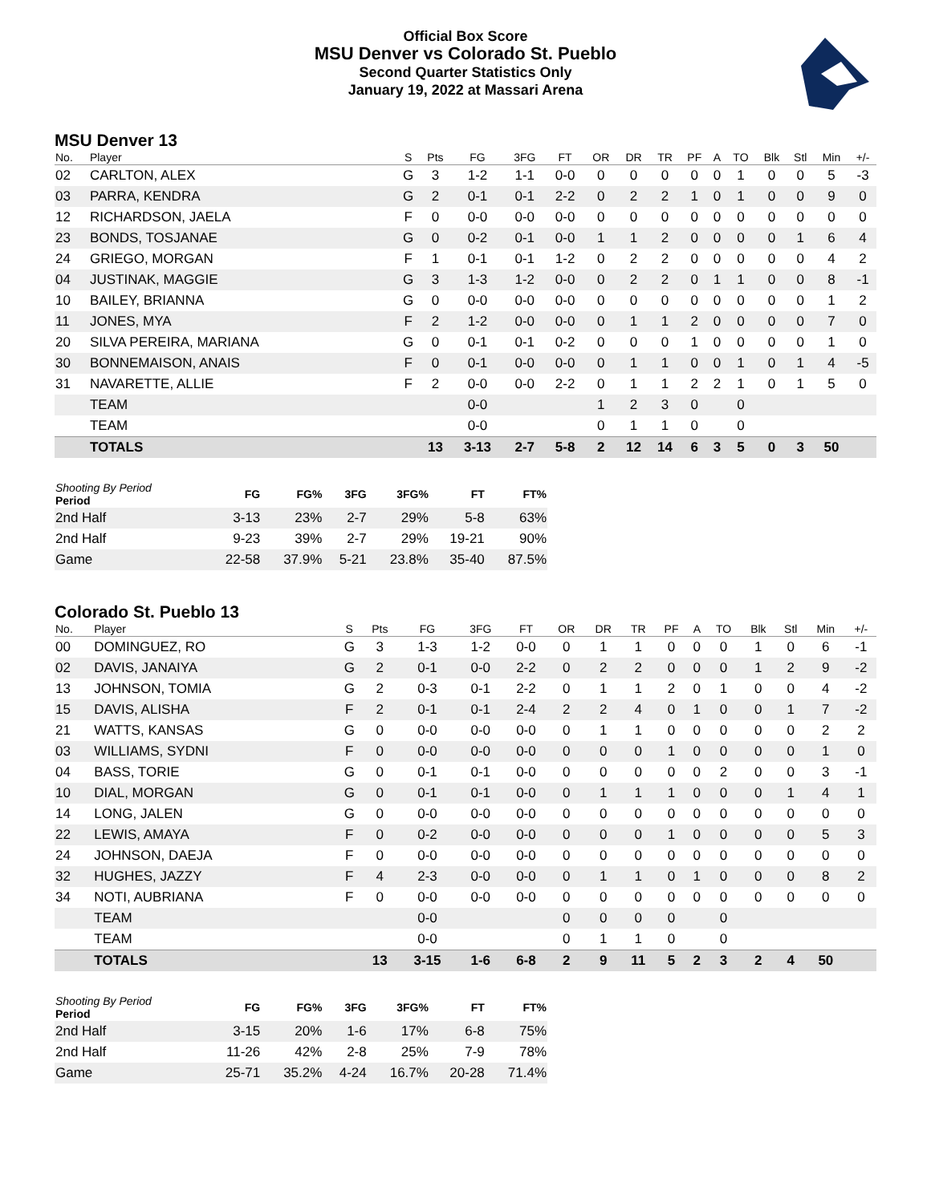Official Box Score
MSU Denver vs Colorado St. Pueblo
Second Quarter Statistics Only
January 19, 2022 at Massari Arena
MSU Denver 13
| No. | Player | S | Pts | FG | 3FG | FT | OR | DR | TR | PF | A | TO | Blk | Stl | Min | +/- |
| --- | --- | --- | --- | --- | --- | --- | --- | --- | --- | --- | --- | --- | --- | --- | --- | --- |
| 02 | CARLTON, ALEX | G | 3 | 1-2 | 1-1 | 0-0 | 0 | 0 | 0 | 0 | 0 | 1 | 0 | 0 | 5 | -3 |
| 03 | PARRA, KENDRA | G | 2 | 0-1 | 0-1 | 2-2 | 0 | 2 | 2 | 1 | 0 | 1 | 0 | 0 | 9 | 0 |
| 12 | RICHARDSON, JAELA | F | 0 | 0-0 | 0-0 | 0-0 | 0 | 0 | 0 | 0 | 0 | 0 | 0 | 0 | 0 | 0 |
| 23 | BONDS, TOSJANAE | G | 0 | 0-2 | 0-1 | 0-0 | 1 | 1 | 2 | 0 | 0 | 0 | 0 | 1 | 6 | 4 |
| 24 | GRIEGO, MORGAN | F | 1 | 0-1 | 0-1 | 1-2 | 0 | 2 | 2 | 0 | 0 | 0 | 0 | 0 | 4 | 2 |
| 04 | JUSTINAK, MAGGIE | G | 3 | 1-3 | 1-2 | 0-0 | 0 | 2 | 2 | 0 | 1 | 1 | 0 | 0 | 8 | -1 |
| 10 | BAILEY, BRIANNA | G | 0 | 0-0 | 0-0 | 0-0 | 0 | 0 | 0 | 0 | 0 | 0 | 0 | 0 | 1 | 2 |
| 11 | JONES, MYA | F | 2 | 1-2 | 0-0 | 0-0 | 0 | 1 | 1 | 2 | 0 | 0 | 0 | 0 | 7 | 0 |
| 20 | SILVA PEREIRA, MARIANA | G | 0 | 0-1 | 0-1 | 0-2 | 0 | 0 | 0 | 1 | 0 | 0 | 0 | 0 | 1 | 0 |
| 30 | BONNEMAISON, ANAIS | F | 0 | 0-1 | 0-0 | 0-0 | 0 | 1 | 1 | 0 | 0 | 1 | 0 | 1 | 4 | -5 |
| 31 | NAVARETTE, ALLIE | F | 2 | 0-0 | 0-0 | 2-2 | 0 | 1 | 1 | 2 | 2 | 1 | 0 | 1 | 5 | 0 |
| | TEAM | | | 0-0 | | | 1 | 2 | 3 | 0 | | 0 | | | | |
| | TEAM | | | 0-0 | | | 0 | 1 | 1 | 0 | | 0 | | | | |
| | TOTALS | | 13 | 3-13 | 2-7 | 5-8 | 2 | 12 | 14 | 6 | 3 | 5 | 0 | 3 | 50 | |
| Shooting By Period Period | FG | FG% | 3FG | 3FG% | FT | FT% |
| --- | --- | --- | --- | --- | --- | --- |
| 2nd Half | 3-13 | 23% | 2-7 | 29% | 5-8 | 63% |
| 2nd Half | 9-23 | 39% | 2-7 | 29% | 19-21 | 90% |
| Game | 22-58 | 37.9% | 5-21 | 23.8% | 35-40 | 87.5% |
Colorado St. Pueblo 13
| No. | Player | S | Pts | FG | 3FG | FT | OR | DR | TR | PF | A | TO | Blk | Stl | Min | +/- |
| --- | --- | --- | --- | --- | --- | --- | --- | --- | --- | --- | --- | --- | --- | --- | --- | --- |
| 00 | DOMINGUEZ, RO | G | 3 | 1-3 | 1-2 | 0-0 | 0 | 1 | 1 | 0 | 0 | 0 | 1 | 0 | 6 | -1 |
| 02 | DAVIS, JANAIYA | G | 2 | 0-1 | 0-0 | 2-2 | 0 | 2 | 2 | 0 | 0 | 0 | 1 | 2 | 9 | -2 |
| 13 | JOHNSON, TOMIA | G | 2 | 0-3 | 0-1 | 2-2 | 0 | 1 | 1 | 2 | 0 | 1 | 0 | 0 | 4 | -2 |
| 15 | DAVIS, ALISHA | F | 2 | 0-1 | 0-1 | 2-4 | 2 | 2 | 4 | 0 | 1 | 0 | 0 | 1 | 7 | -2 |
| 21 | WATTS, KANSAS | G | 0 | 0-0 | 0-0 | 0-0 | 0 | 1 | 1 | 0 | 0 | 0 | 0 | 0 | 2 | 2 |
| 03 | WILLIAMS, SYDNI | F | 0 | 0-0 | 0-0 | 0-0 | 0 | 0 | 0 | 1 | 0 | 0 | 0 | 0 | 1 | 0 |
| 04 | BASS, TORIE | G | 0 | 0-1 | 0-1 | 0-0 | 0 | 0 | 0 | 0 | 0 | 2 | 0 | 0 | 3 | -1 |
| 10 | DIAL, MORGAN | G | 0 | 0-1 | 0-1 | 0-0 | 0 | 1 | 1 | 1 | 0 | 0 | 0 | 1 | 4 | 1 |
| 14 | LONG, JALEN | G | 0 | 0-0 | 0-0 | 0-0 | 0 | 0 | 0 | 0 | 0 | 0 | 0 | 0 | 0 | 0 |
| 22 | LEWIS, AMAYA | F | 0 | 0-2 | 0-0 | 0-0 | 0 | 0 | 0 | 1 | 0 | 0 | 0 | 0 | 5 | 3 |
| 24 | JOHNSON, DAEJA | F | 0 | 0-0 | 0-0 | 0-0 | 0 | 0 | 0 | 0 | 0 | 0 | 0 | 0 | 0 | 0 |
| 32 | HUGHES, JAZZY | F | 4 | 2-3 | 0-0 | 0-0 | 0 | 1 | 1 | 0 | 1 | 0 | 0 | 0 | 8 | 2 |
| 34 | NOTI, AUBRIANA | F | 0 | 0-0 | 0-0 | 0-0 | 0 | 0 | 0 | 0 | 0 | 0 | 0 | 0 | 0 | 0 |
| | TEAM | | | 0-0 | | | 0 | 0 | 0 | 0 | | 0 | | | | |
| | TEAM | | | 0-0 | | | 0 | 1 | 1 | 0 | | 0 | | | | |
| | TOTALS | | 13 | 3-15 | 1-6 | 6-8 | 2 | 9 | 11 | 5 | 2 | 3 | 2 | 4 | 50 | |
| Shooting By Period Period | FG | FG% | 3FG | 3FG% | FT | FT% |
| --- | --- | --- | --- | --- | --- | --- |
| 2nd Half | 3-15 | 20% | 1-6 | 17% | 6-8 | 75% |
| 2nd Half | 11-26 | 42% | 2-8 | 25% | 7-9 | 78% |
| Game | 25-71 | 35.2% | 4-24 | 16.7% | 20-28 | 71.4% |